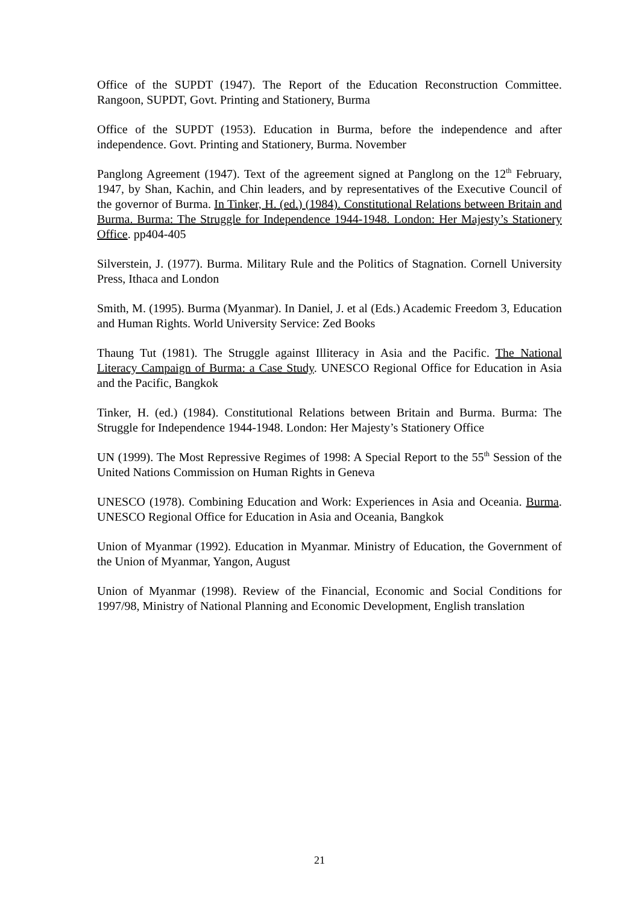Office of the SUPDT (1947). The Report of the Education Reconstruction Committee. Rangoon, SUPDT, Govt. Printing and Stationery, Burma
Office of the SUPDT (1953). Education in Burma, before the independence and after independence. Govt. Printing and Stationery, Burma. November
Panglong Agreement (1947). Text of the agreement signed at Panglong on the 12<sup>th</sup> February, 1947, by Shan, Kachin, and Chin leaders, and by representatives of the Executive Council of the governor of Burma. In Tinker, H. (ed.) (1984). Constitutional Relations between Britain and Burma. Burma: The Struggle for Independence 1944-1948. London: Her Majesty’s Stationery Office. pp404-405
Silverstein, J. (1977). Burma. Military Rule and the Politics of Stagnation. Cornell University Press, Ithaca and London
Smith, M. (1995). Burma (Myanmar). In Daniel, J. et al (Eds.) Academic Freedom 3, Education and Human Rights. World University Service: Zed Books
Thaung Tut (1981). The Struggle against Illiteracy in Asia and the Pacific. The National Literacy Campaign of Burma: a Case Study. UNESCO Regional Office for Education in Asia and the Pacific, Bangkok
Tinker, H. (ed.) (1984). Constitutional Relations between Britain and Burma. Burma: The Struggle for Independence 1944-1948. London: Her Majesty’s Stationery Office
UN (1999). The Most Repressive Regimes of 1998: A Special Report to the 55<sup>th</sup> Session of the United Nations Commission on Human Rights in Geneva
UNESCO (1978). Combining Education and Work: Experiences in Asia and Oceania. Burma. UNESCO Regional Office for Education in Asia and Oceania, Bangkok
Union of Myanmar (1992). Education in Myanmar. Ministry of Education, the Government of the Union of Myanmar, Yangon, August
Union of Myanmar (1998). Review of the Financial, Economic and Social Conditions for 1997/98, Ministry of National Planning and Economic Development, English translation
21